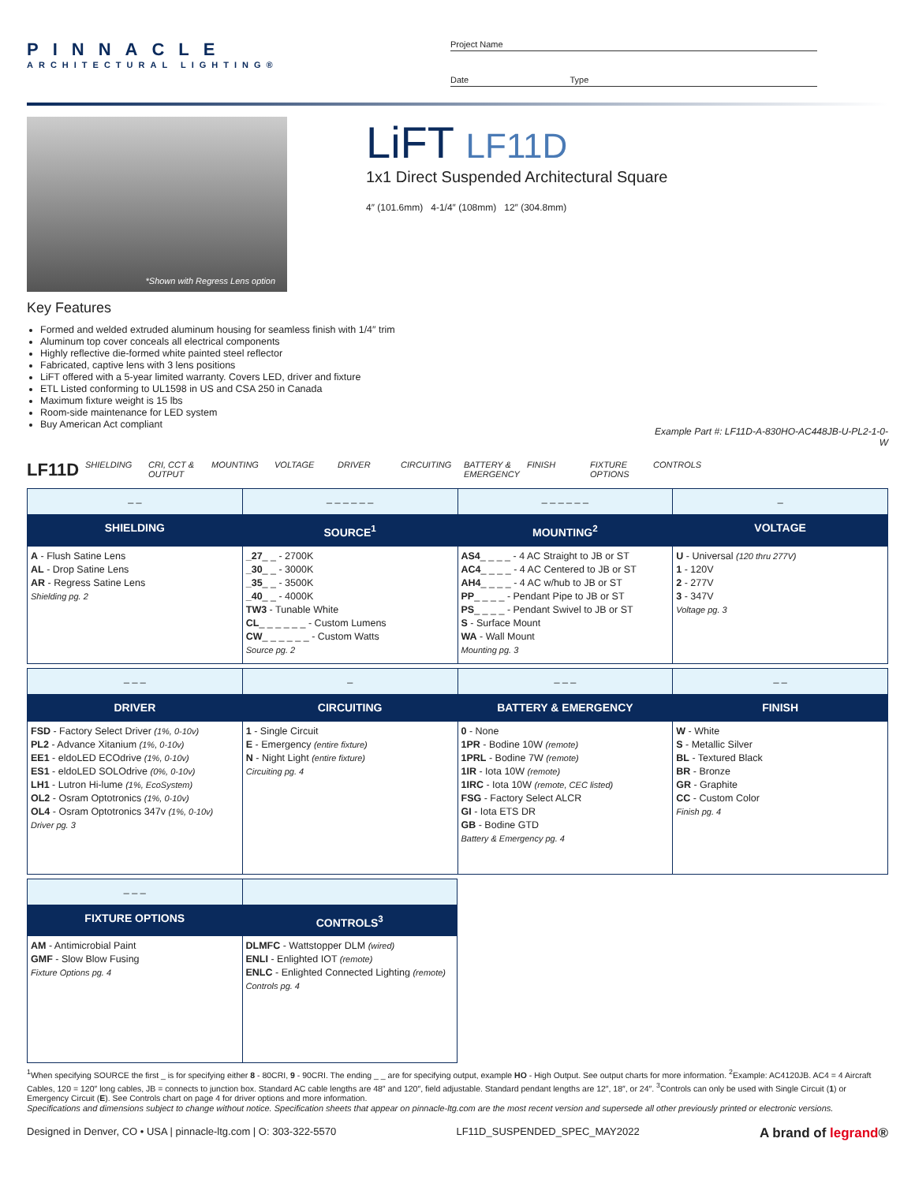PINNACLE
ARCHITECTURAL LIGHTING®
Project Name
Date Type
*Shown with Regress Lens option
LiFT LF11D
1x1 Direct Suspended Architectural Square
4″ (101.6mm) 4-1/4″ (108mm) 12″ (304.8mm)
Key Features
Formed and welded extruded aluminum housing for seamless finish with 1/4″ trim
Aluminum top cover conceals all electrical components
Highly reflective die-formed white painted steel reflector
Fabricated, captive lens with 3 lens positions
LiFT offered with a 5-year limited warranty. Covers LED, driver and fixture
ETL Listed conforming to UL1598 in US and CSA 250 in Canada
Maximum fixture weight is 15 lbs
Room-side maintenance for LED system
Buy American Act compliant
Example Part #: LF11D-A-830HO-AC448JB-U-PL2-1-0-W
LF11D SHIELDING CRI, CCT & OUTPUT MOUNTING VOLTAGE DRIVER CIRCUITING BATTERY & EMERGENCY FINISH FIXTURE OPTIONS CONTROLS
| _ _ | _ _ _ _ _ _ | _ _ _ _ _ _ | _ |
| SHIELDING | SOURCE<sup>1</sup> | MOUNTING<sup>2</sup> | VOLTAGE |
| A - Flush Satine Lens AL - Drop Satine Lens AR - Regress Satine Lens Shielding pg. 2 | _27 _ _ - 2700K _30 _ _ - 3000K _35 _ _ - 3500K _40 _ _ - 4000K TW3 - Tunable White CL _ _ _ _ _ _ - Custom Lumens CW _ _ _ _ _ _ - Custom Watts Source pg. 2 | AS4 _ _ _ _ - 4 AC Straight to JB or ST AC4 _ _ _ _ - 4 AC Centered to JB or ST AH4 _ _ _ _ - 4 AC w/hub to JB or ST PP _ _ _ _ - Pendant Pipe to JB or ST PS _ _ _ _ - Pendant Swivel to JB or ST S - Surface Mount WA - Wall Mount Mounting pg. 3 | U - Universal (120 thru 277V) 1 - 120V 2 - 277V 3 - 347V Voltage pg. 3 |
| _ _ _ | _ | _ _ _ | _ _ |
| DRIVER | CIRCUITING | BATTERY & EMERGENCY | FINISH |
| FSD - Factory Select Driver (1%, 0-10v) PL2 - Advance Xitanium (1%, 0-10v) EE1 - eldoLED ECOdrive (1%, 0-10v) ES1 - eldoLED SOLOdrive (0%, 0-10v) LH1 - Lutron Hi-lume (1%, EcoSystem) OL2 - Osram Optotronics (1%, 0-10v) OL4 - Osram Optotronics 347v (1%, 0-10v) Driver pg. 3 | 1 - Single Circuit E - Emergency (entire fixture) N - Night Light (entire fixture) Circuiting pg. 4 | 0 - None 1PR - Bodine 10W (remote) 1PRL - Bodine 7W (remote) 1IR - Iota 10W (remote) 1IRC - Iota 10W (remote, CEC listed) FSG - Factory Select ALCR GI - Iota ETS DR GB - Bodine GTD Battery & Emergency pg. 4 | W - White S - Metallic Silver BL - Textured Black BR - Bronze GR - Graphite CC - Custom Color Finish pg. 4 |
| _ _ _ | |
| FIXTURE OPTIONS | CONTROLS<sup>3</sup> |
| AM - Antimicrobial Paint GMF - Slow Blow Fusing Fixture Options pg. 4 | DLMFC - Wattstopper DLM (wired) ENLI - Enlighted IOT (remote) ENLC - Enlighted Connected Lighting (remote) Controls pg. 4 |
<sup>1</sup> When specifying SOURCE the first _ is for specifying either 8 - 80CRI, 9 - 90CRI. The ending _ _ are for specifying output, example HO - High Output. See output charts for more information. <sup>2</sup>Example: AC4120JB. AC4 = 4 Aircraft Cables, 120 = 120″ long cables, JB = connects to junction box. Standard AC cable lengths are 48″ and 120″, field adjustable. Standard pendant lengths are 12″, 18″, or 24″. <sup>3</sup>Controls can only be used with Single Circuit (1) or Emergency Circuit (E). See Controls chart on page 4 for driver options and more information.
Specifications and dimensions subject to change without notice. Specification sheets that appear on pinnacle-ltg.com are the most recent version and supersede all other previously printed or electronic versions.
Designed in Denver, CO • USA | pinnacle-ltg.com | O: 303-322-5570 LF11D_SUSPENDED_SPEC_MAY2022 A brand of legrand®